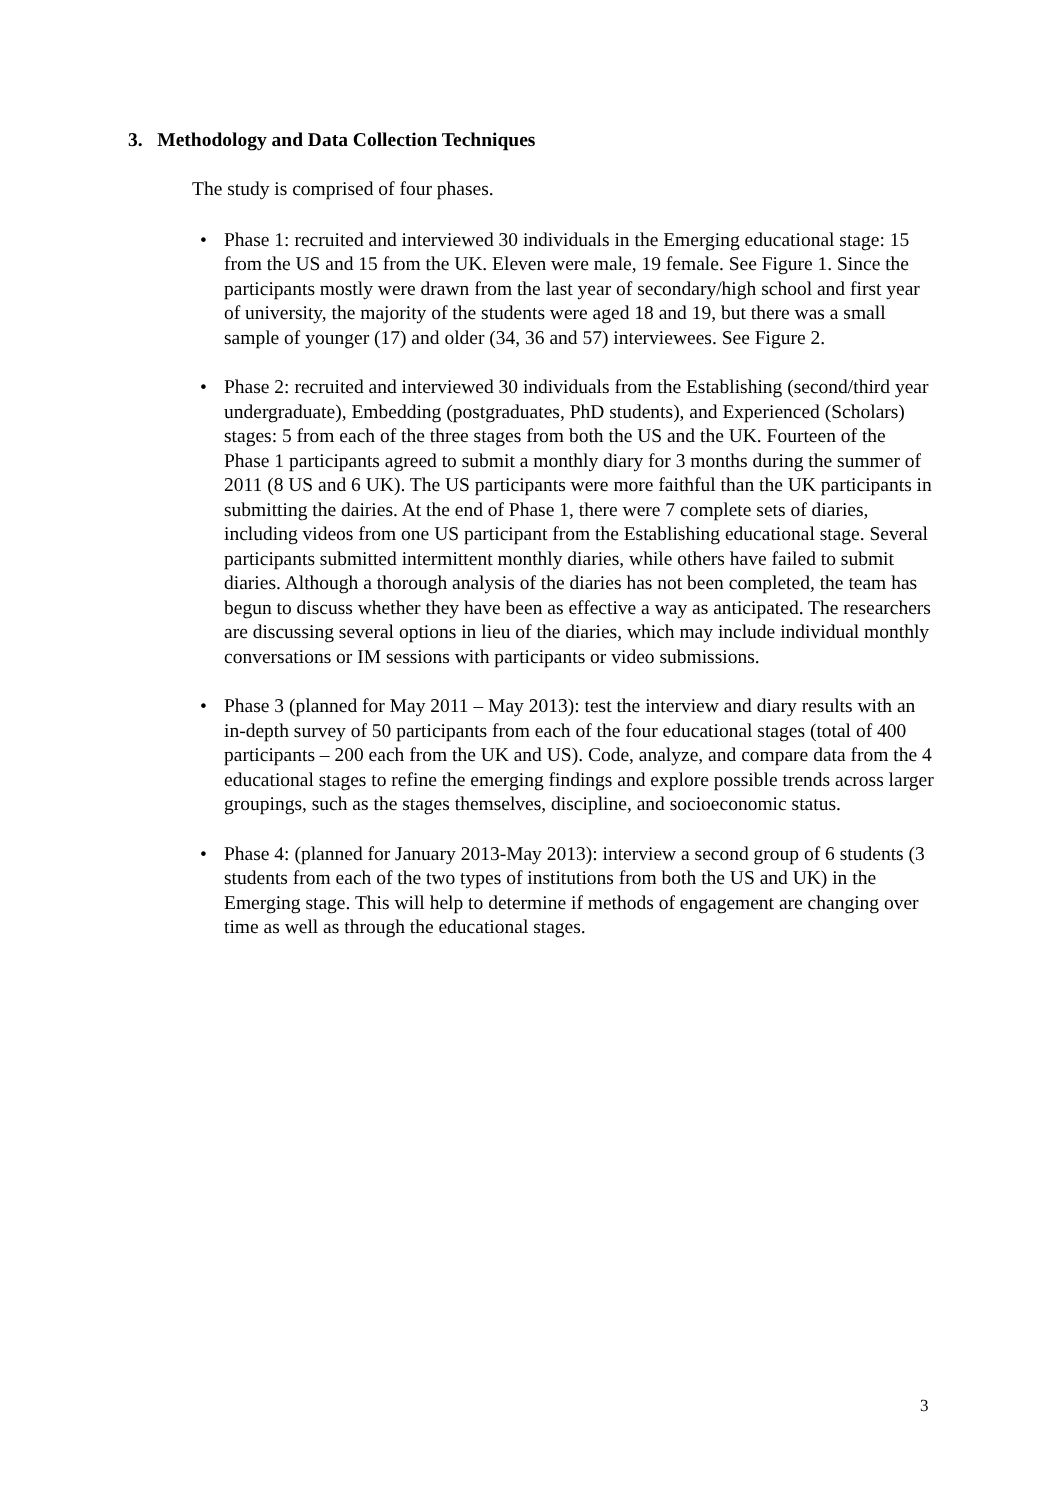3. Methodology and Data Collection Techniques
The study is comprised of four phases.
• Phase 1: recruited and interviewed 30 individuals in the Emerging educational stage: 15 from the US and 15 from the UK. Eleven were male, 19 female. See Figure 1. Since the participants mostly were drawn from the last year of secondary/high school and first year of university, the majority of the students were aged 18 and 19, but there was a small sample of younger (17) and older (34, 36 and 57) interviewees. See Figure 2.
• Phase 2: recruited and interviewed 30 individuals from the Establishing (second/third year undergraduate), Embedding (postgraduates, PhD students), and Experienced (Scholars) stages: 5 from each of the three stages from both the US and the UK. Fourteen of the Phase 1 participants agreed to submit a monthly diary for 3 months during the summer of 2011 (8 US and 6 UK). The US participants were more faithful than the UK participants in submitting the dairies. At the end of Phase 1, there were 7 complete sets of diaries, including videos from one US participant from the Establishing educational stage. Several participants submitted intermittent monthly diaries, while others have failed to submit diaries. Although a thorough analysis of the diaries has not been completed, the team has begun to discuss whether they have been as effective a way as anticipated. The researchers are discussing several options in lieu of the diaries, which may include individual monthly conversations or IM sessions with participants or video submissions.
• Phase 3 (planned for May 2011 – May 2013): test the interview and diary results with an in-depth survey of 50 participants from each of the four educational stages (total of 400 participants – 200 each from the UK and US). Code, analyze, and compare data from the 4 educational stages to refine the emerging findings and explore possible trends across larger groupings, such as the stages themselves, discipline, and socioeconomic status.
• Phase 4: (planned for January 2013-May 2013): interview a second group of 6 students (3 students from each of the two types of institutions from both the US and UK) in the Emerging stage. This will help to determine if methods of engagement are changing over time as well as through the educational stages.
3